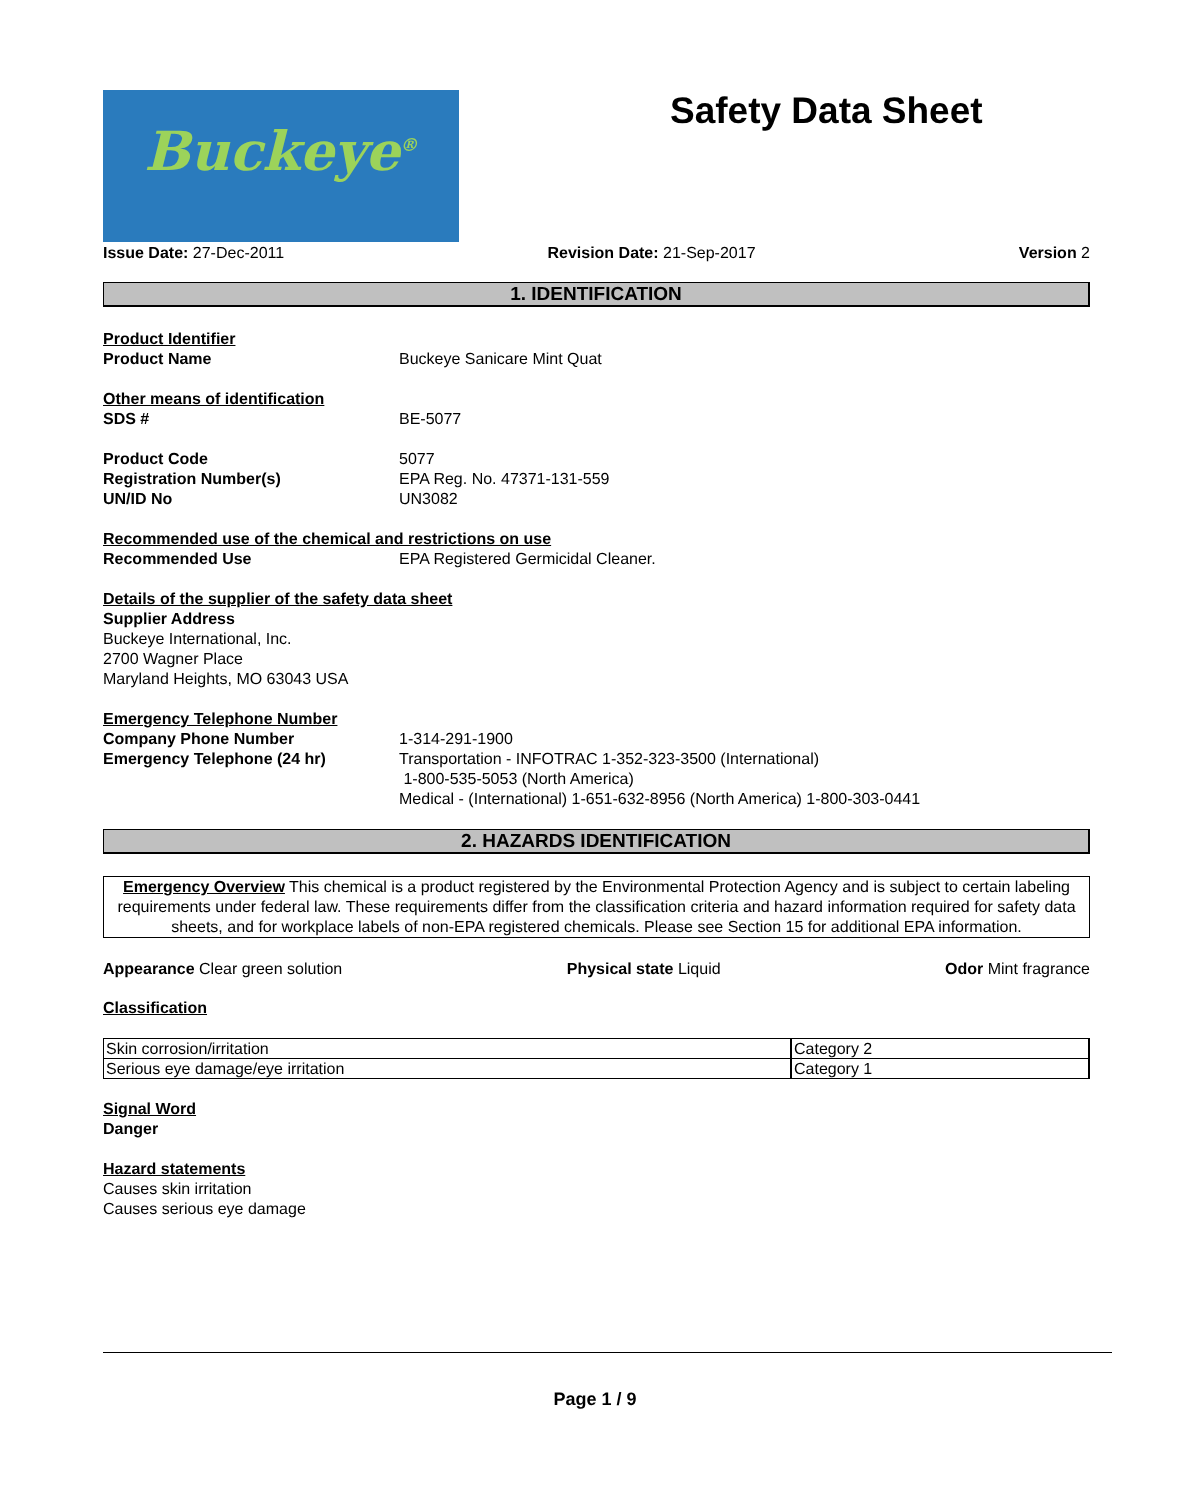Buckeye<sup>®</sup>
Safety Data Sheet
Issue Date: 27-Dec-2011 Revision Date: 21-Sep-2017 Version 2
1. IDENTIFICATION
Product Identifier
Product Name Buckeye Sanicare Mint Quat
Other means of identification
SDS # BE-5077
Product Code 5077
Registration Number(s) EPA Reg. No. 47371-131-559
UN/ID No UN3082
Recommended use of the chemical and restrictions on use
Recommended Use EPA Registered Germicidal Cleaner.
Details of the supplier of the safety data sheet
Supplier Address
Buckeye International, Inc.
2700 Wagner Place
Maryland Heights, MO 63043 USA
Emergency Telephone Number
Company Phone Number 1-314-291-1900
Emergency Telephone (24 hr) Transportation - INFOTRAC 1-352-323-3500 (International)
1-800-535-5053 (North America)
Medical - (International) 1-651-632-8956 (North America) 1-800-303-0441
2. HAZARDS IDENTIFICATION
Emergency Overview This chemical is a product registered by the Environmental Protection Agency and is subject to certain labeling requirements under federal law. These requirements differ from the classification criteria and hazard information required for safety data sheets, and for workplace labels of non-EPA registered chemicals. Please see Section 15 for additional EPA information.
Appearance Clear green solution Physical state Liquid Odor Mint fragrance
Classification
| Skin corrosion/irritation | Category 2 |
| Serious eye damage/eye irritation | Category 1 |
Signal Word
Danger
Hazard statements
Causes skin irritation
Causes serious eye damage
Page 1 / 9